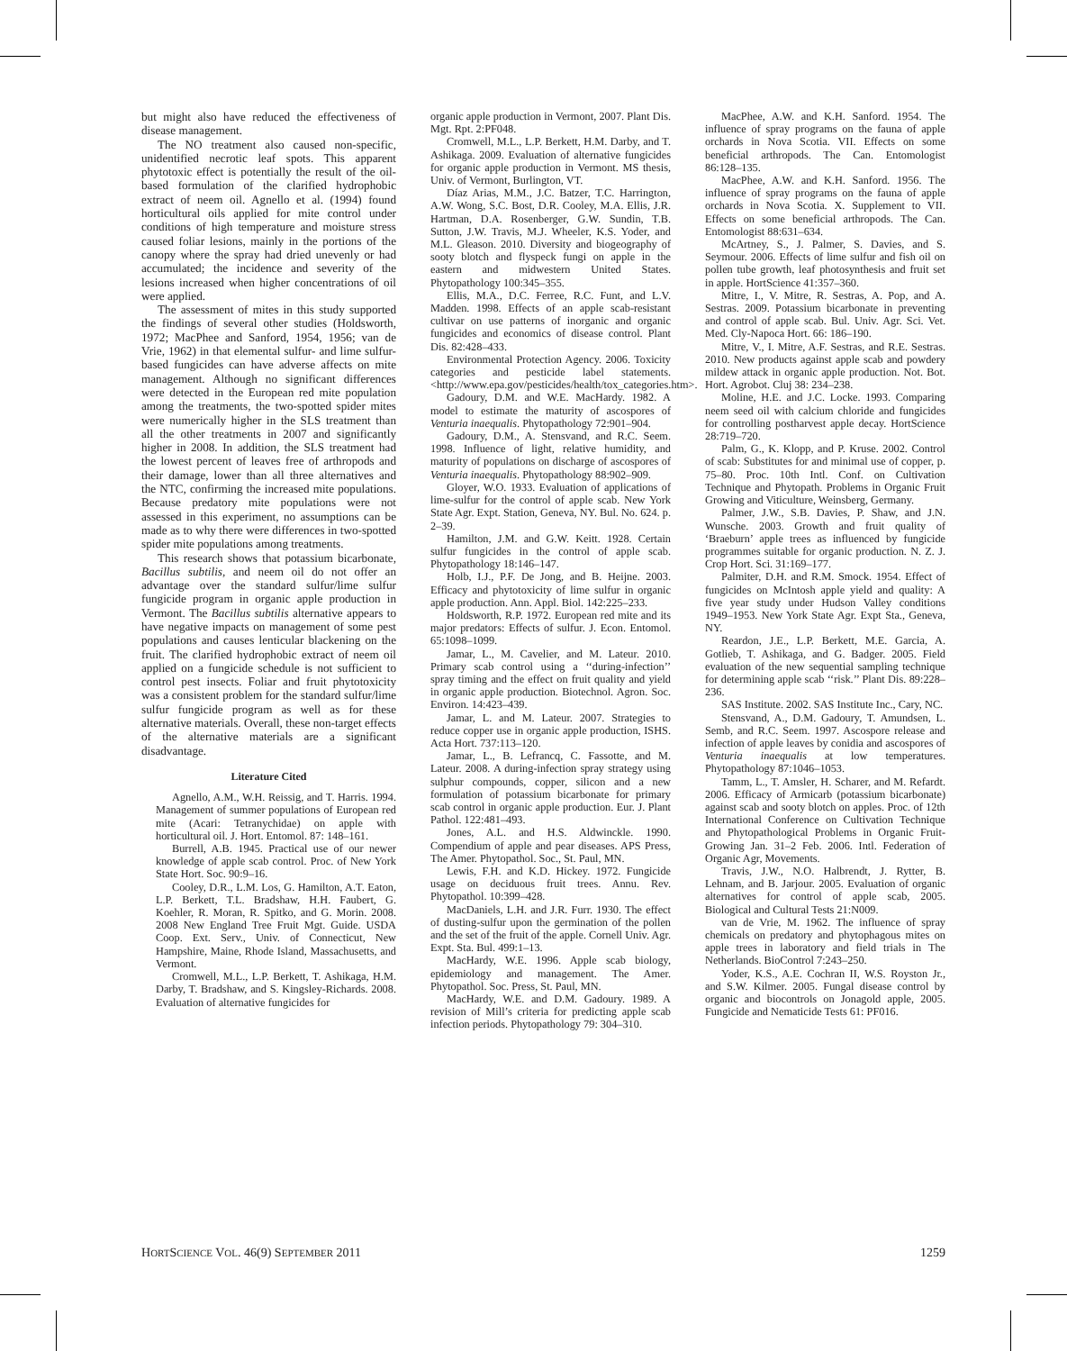but might also have reduced the effectiveness of disease management.
The NO treatment also caused non-specific, unidentified necrotic leaf spots. This apparent phytotoxic effect is potentially the result of the oil-based formulation of the clarified hydrophobic extract of neem oil. Agnello et al. (1994) found horticultural oils applied for mite control under conditions of high temperature and moisture stress caused foliar lesions, mainly in the portions of the canopy where the spray had dried unevenly or had accumulated; the incidence and severity of the lesions increased when higher concentrations of oil were applied.
The assessment of mites in this study supported the findings of several other studies (Holdsworth, 1972; MacPhee and Sanford, 1954, 1956; van de Vrie, 1962) in that elemental sulfur- and lime sulfur-based fungicides can have adverse affects on mite management. Although no significant differences were detected in the European red mite population among the treatments, the two-spotted spider mites were numerically higher in the SLS treatment than all the other treatments in 2007 and significantly higher in 2008. In addition, the SLS treatment had the lowest percent of leaves free of arthropods and their damage, lower than all three alternatives and the NTC, confirming the increased mite populations. Because predatory mite populations were not assessed in this experiment, no assumptions can be made as to why there were differences in two-spotted spider mite populations among treatments.
This research shows that potassium bicarbonate, Bacillus subtilis, and neem oil do not offer an advantage over the standard sulfur/lime sulfur fungicide program in organic apple production in Vermont. The Bacillus subtilis alternative appears to have negative impacts on management of some pest populations and causes lenticular blackening on the fruit. The clarified hydrophobic extract of neem oil applied on a fungicide schedule is not sufficient to control pest insects. Foliar and fruit phytotoxicity was a consistent problem for the standard sulfur/lime sulfur fungicide program as well as for these alternative materials. Overall, these non-target effects of the alternative materials are a significant disadvantage.
Literature Cited
Agnello, A.M., W.H. Reissig, and T. Harris. 1994. Management of summer populations of European red mite (Acari: Tetranychidae) on apple with horticultural oil. J. Hort. Entomol. 87: 148–161.
Burrell, A.B. 1945. Practical use of our newer knowledge of apple scab control. Proc. of New York State Hort. Soc. 90:9–16.
Cooley, D.R., L.M. Los, G. Hamilton, A.T. Eaton, L.P. Berkett, T.L. Bradshaw, H.H. Faubert, G. Koehler, R. Moran, R. Spitko, and G. Morin. 2008. 2008 New England Tree Fruit Mgt. Guide. USDA Coop. Ext. Serv., Univ. of Connecticut, New Hampshire, Maine, Rhode Island, Massachusetts, and Vermont.
Cromwell, M.L., L.P. Berkett, T. Ashikaga, H.M. Darby, T. Bradshaw, and S. Kingsley-Richards. 2008. Evaluation of alternative fungicides for
organic apple production in Vermont, 2007. Plant Dis. Mgt. Rpt. 2:PF048.
Cromwell, M.L., L.P. Berkett, H.M. Darby, and T. Ashikaga. 2009. Evaluation of alternative fungicides for organic apple production in Vermont. MS thesis, Univ. of Vermont, Burlington, VT.
Díaz Arias, M.M., J.C. Batzer, T.C. Harrington, A.W. Wong, S.C. Bost, D.R. Cooley, M.A. Ellis, J.R. Hartman, D.A. Rosenberger, G.W. Sundin, T.B. Sutton, J.W. Travis, M.J. Wheeler, K.S. Yoder, and M.L. Gleason. 2010. Diversity and biogeography of sooty blotch and flyspeck fungi on apple in the eastern and midwestern United States. Phytopathology 100:345–355.
Ellis, M.A., D.C. Ferree, R.C. Funt, and L.V. Madden. 1998. Effects of an apple scab-resistant cultivar on use patterns of inorganic and organic fungicides and economics of disease control. Plant Dis. 82:428–433.
Environmental Protection Agency. 2006. Toxicity categories and pesticide label statements. <http://www.epa.gov/pesticides/health/tox_categories.htm>.
Gadoury, D.M. and W.E. MacHardy. 1982. A model to estimate the maturity of ascospores of Venturia inaequalis. Phytopathology 72:901–904.
Gadoury, D.M., A. Stensvand, and R.C. Seem. 1998. Influence of light, relative humidity, and maturity of populations on discharge of ascospores of Venturia inaequalis. Phytopathology 88:902–909.
Gloyer, W.O. 1933. Evaluation of applications of lime-sulfur for the control of apple scab. New York State Agr. Expt. Station, Geneva, NY. Bul. No. 624. p. 2–39.
Hamilton, J.M. and G.W. Keitt. 1928. Certain sulfur fungicides in the control of apple scab. Phytopathology 18:146–147.
Holb, I.J., P.F. De Jong, and B. Heijne. 2003. Efficacy and phytotoxicity of lime sulfur in organic apple production. Ann. Appl. Biol. 142:225–233.
Holdsworth, R.P. 1972. European red mite and its major predators: Effects of sulfur. J. Econ. Entomol. 65:1098–1099.
Jamar, L., M. Cavelier, and M. Lateur. 2010. Primary scab control using a ‘‘during-infection’’ spray timing and the effect on fruit quality and yield in organic apple production. Biotechnol. Agron. Soc. Environ. 14:423–439.
Jamar, L. and M. Lateur. 2007. Strategies to reduce copper use in organic apple production, ISHS. Acta Hort. 737:113–120.
Jamar, L., B. Lefrancq, C. Fassotte, and M. Lateur. 2008. A during-infection spray strategy using sulphur compounds, copper, silicon and a new formulation of potassium bicarbonate for primary scab control in organic apple production. Eur. J. Plant Pathol. 122:481–493.
Jones, A.L. and H.S. Aldwinckle. 1990. Compendium of apple and pear diseases. APS Press, The Amer. Phytopathol. Soc., St. Paul, MN.
Lewis, F.H. and K.D. Hickey. 1972. Fungicide usage on deciduous fruit trees. Annu. Rev. Phytopathol. 10:399–428.
MacDaniels, L.H. and J.R. Furr. 1930. The effect of dusting-sulfur upon the germination of the pollen and the set of the fruit of the apple. Cornell Univ. Agr. Expt. Sta. Bul. 499:1–13.
MacHardy, W.E. 1996. Apple scab biology, epidemiology and management. The Amer. Phytopathol. Soc. Press, St. Paul, MN.
MacHardy, W.E. and D.M. Gadoury. 1989. A revision of Mill’s criteria for predicting apple scab infection periods. Phytopathology 79: 304–310.
MacPhee, A.W. and K.H. Sanford. 1954. The influence of spray programs on the fauna of apple orchards in Nova Scotia. VII. Effects on some beneficial arthropods. The Can. Entomologist 86:128–135.
MacPhee, A.W. and K.H. Sanford. 1956. The influence of spray programs on the fauna of apple orchards in Nova Scotia. X. Supplement to VII. Effects on some beneficial arthropods. The Can. Entomologist 88:631–634.
McArtney, S., J. Palmer, S. Davies, and S. Seymour. 2006. Effects of lime sulfur and fish oil on pollen tube growth, leaf photosynthesis and fruit set in apple. HortScience 41:357–360.
Mitre, I., V. Mitre, R. Sestras, A. Pop, and A. Sestras. 2009. Potassium bicarbonate in preventing and control of apple scab. Bul. Univ. Agr. Sci. Vet. Med. Cly-Napoca Hort. 66: 186–190.
Mitre, V., I. Mitre, A.F. Sestras, and R.E. Sestras. 2010. New products against apple scab and powdery mildew attack in organic apple production. Not. Bot. Hort. Agrobot. Cluj 38: 234–238.
Moline, H.E. and J.C. Locke. 1993. Comparing neem seed oil with calcium chloride and fungicides for controlling postharvest apple decay. HortScience 28:719–720.
Palm, G., K. Klopp, and P. Kruse. 2002. Control of scab: Substitutes for and minimal use of copper, p. 75–80. Proc. 10th Intl. Conf. on Cultivation Technique and Phytopath. Problems in Organic Fruit Growing and Viticulture, Weinsberg, Germany.
Palmer, J.W., S.B. Davies, P. Shaw, and J.N. Wunsche. 2003. Growth and fruit quality of ‘Braeburn’ apple trees as influenced by fungicide programmes suitable for organic production. N. Z. J. Crop Hort. Sci. 31:169–177.
Palmiter, D.H. and R.M. Smock. 1954. Effect of fungicides on McIntosh apple yield and quality: A five year study under Hudson Valley conditions 1949–1953. New York State Agr. Expt Sta., Geneva, NY.
Reardon, J.E., L.P. Berkett, M.E. Garcia, A. Gotlieb, T. Ashikaga, and G. Badger. 2005. Field evaluation of the new sequential sampling technique for determining apple scab ‘‘risk.’’ Plant Dis. 89:228–236.
SAS Institute. 2002. SAS Institute Inc., Cary, NC.
Stensvand, A., D.M. Gadoury, T. Amundsen, L. Semb, and R.C. Seem. 1997. Ascospore release and infection of apple leaves by conidia and ascospores of Venturia inaequalis at low temperatures. Phytopathology 87:1046–1053.
Tamm, L., T. Amsler, H. Scharer, and M. Refardt. 2006. Efficacy of Armicarb (potassium bicarbonate) against scab and sooty blotch on apples. Proc. of 12th International Conference on Cultivation Technique and Phytopathological Problems in Organic Fruit-Growing Jan. 31–2 Feb. 2006. Intl. Federation of Organic Agr, Movements.
Travis, J.W., N.O. Halbrendt, J. Rytter, B. Lehnam, and B. Jarjour. 2005. Evaluation of organic alternatives for control of apple scab, 2005. Biological and Cultural Tests 21:N009.
van de Vrie, M. 1962. The influence of spray chemicals on predatory and phytophagous mites on apple trees in laboratory and field trials in The Netherlands. BioControl 7:243–250.
Yoder, K.S., A.E. Cochran II, W.S. Royston Jr., and S.W. Kilmer. 2005. Fungal disease control by organic and biocontrols on Jonagold apple, 2005. Fungicide and Nematicide Tests 61: PF016.
HORTSCIENCE VOL. 46(9) SEPTEMBER 2011 1259